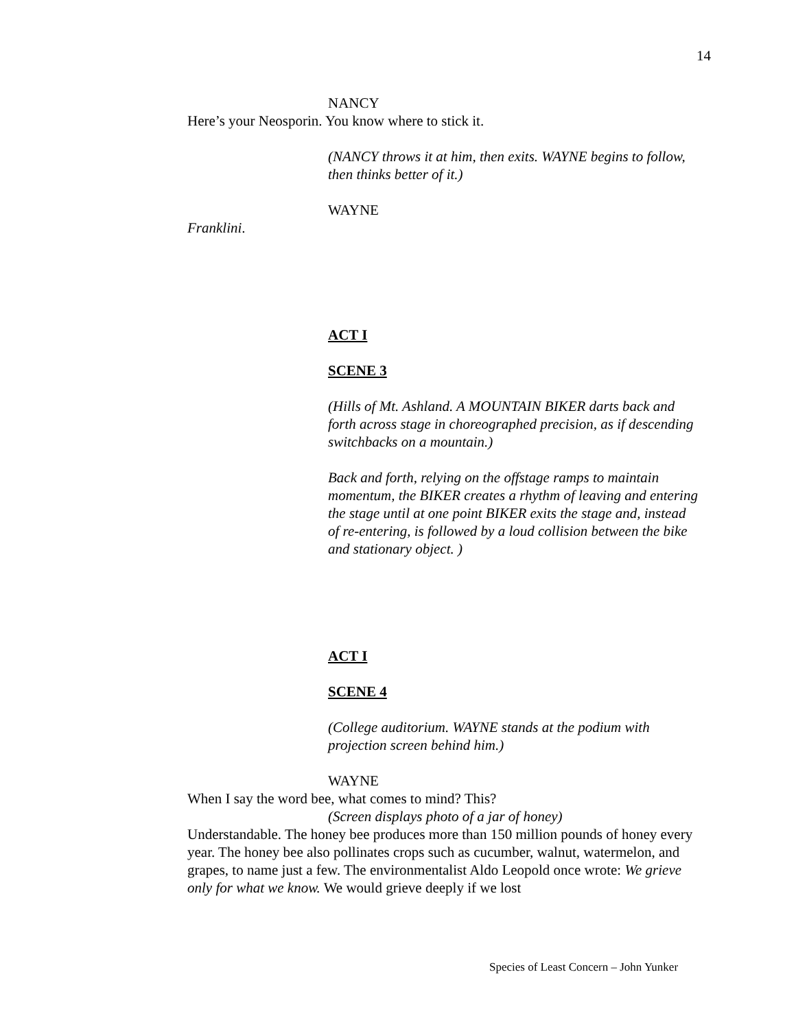14
NANCY
Here’s your Neosporin. You know where to stick it.
(NANCY throws it at him, then exits. WAYNE begins to follow, then thinks better of it.)
WAYNE
Franklini.
ACT I
SCENE 3
(Hills of Mt. Ashland. A MOUNTAIN BIKER darts back and forth across stage in choreographed precision, as if descending switchbacks on a mountain.)
Back and forth, relying on the offstage ramps to maintain momentum, the BIKER creates a rhythm of leaving and entering the stage until at one point BIKER exits the stage and, instead of re-entering, is followed by a loud collision between the bike and stationary object. )
ACT I
SCENE 4
(College auditorium. WAYNE stands at the podium with projection screen behind him.)
WAYNE
When I say the word bee, what comes to mind? This?
(Screen displays photo of a jar of honey)
Understandable. The honey bee produces more than 150 million pounds of honey every year. The honey bee also pollinates crops such as cucumber, walnut, watermelon, and grapes, to name just a few. The environmentalist Aldo Leopold once wrote: We grieve only for what we know. We would grieve deeply if we lost
Species of Least Concern – John Yunker